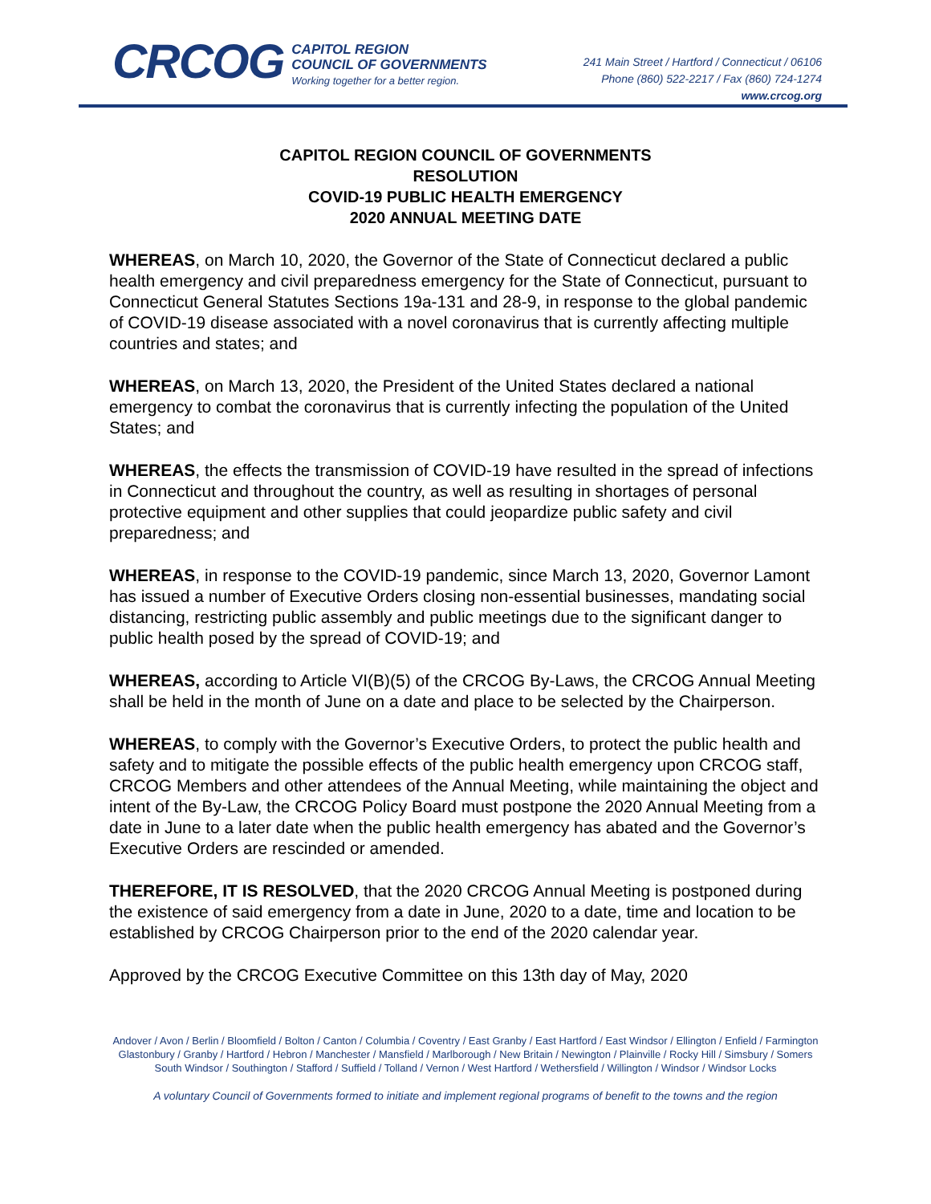CRCOG
CAPITOL REGION
COUNCIL OF GOVERNMENTS
Working together for a better region.
241 Main Street / Hartford / Connecticut / 06106
Phone (860) 522-2217 / Fax (860) 724-1274
www.crcog.org
CAPITOL REGION COUNCIL OF GOVERNMENTS
RESOLUTION
COVID-19 PUBLIC HEALTH EMERGENCY
2020 ANNUAL MEETING DATE
WHEREAS, on March 10, 2020, the Governor of the State of Connecticut declared a public health emergency and civil preparedness emergency for the State of Connecticut, pursuant to Connecticut General Statutes Sections 19a-131 and 28-9, in response to the global pandemic of COVID-19 disease associated with a novel coronavirus that is currently affecting multiple countries and states; and
WHEREAS, on March 13, 2020, the President of the United States declared a national emergency to combat the coronavirus that is currently infecting the population of the United States; and
WHEREAS, the effects the transmission of COVID-19 have resulted in the spread of infections in Connecticut and throughout the country, as well as resulting in shortages of personal protective equipment and other supplies that could jeopardize public safety and civil preparedness; and
WHEREAS, in response to the COVID-19 pandemic, since March 13, 2020, Governor Lamont has issued a number of Executive Orders closing non-essential businesses, mandating social distancing, restricting public assembly and public meetings due to the significant danger to public health posed by the spread of COVID-19; and
WHEREAS, according to Article VI(B)(5) of the CRCOG By-Laws, the CRCOG Annual Meeting shall be held in the month of June on a date and place to be selected by the Chairperson.
WHEREAS, to comply with the Governor’s Executive Orders, to protect the public health and safety and to mitigate the possible effects of the public health emergency upon CRCOG staff, CRCOG Members and other attendees of the Annual Meeting, while maintaining the object and intent of the By-Law, the CRCOG Policy Board must postpone the 2020 Annual Meeting from a date in June to a later date when the public health emergency has abated and the Governor’s Executive Orders are rescinded or amended.
THEREFORE, IT IS RESOLVED, that the 2020 CRCOG Annual Meeting is postponed during the existence of said emergency from a date in June, 2020 to a date, time and location to be established by CRCOG Chairperson prior to the end of the 2020 calendar year.
Approved by the CRCOG Executive Committee on this 13th day of May, 2020
Andover / Avon / Berlin / Bloomfield / Bolton / Canton / Columbia / Coventry / East Granby / East Hartford / East Windsor / Ellington / Enfield / Farmington
Glastonbury / Granby / Hartford / Hebron / Manchester / Mansfield / Marlborough / New Britain / Newington / Plainville / Rocky Hill / Simsbury / Somers
South Windsor / Southington / Stafford / Suffield / Tolland / Vernon / West Hartford / Wethersfield / Willington / Windsor / Windsor Locks
A voluntary Council of Governments formed to initiate and implement regional programs of benefit to the towns and the region